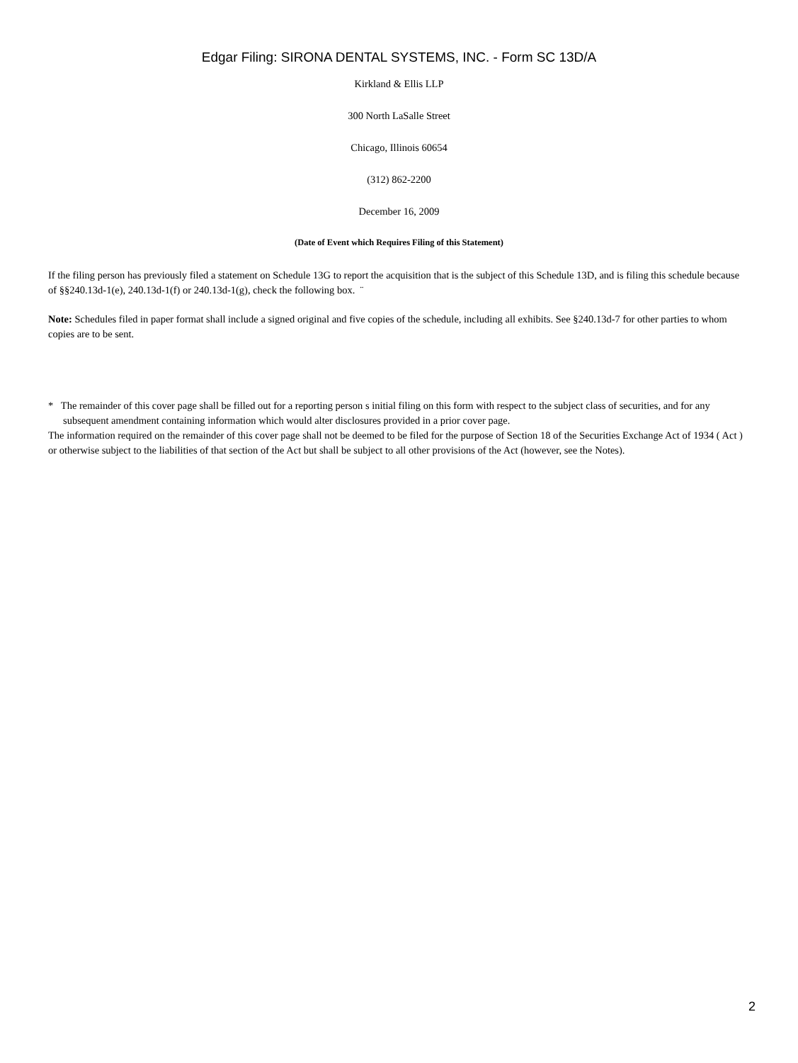Edgar Filing: SIRONA DENTAL SYSTEMS, INC. - Form SC 13D/A
Kirkland & Ellis LLP
300 North LaSalle Street
Chicago, Illinois 60654
(312) 862-2200
December 16, 2009
(Date of Event which Requires Filing of this Statement)
If the filing person has previously filed a statement on Schedule 13G to report the acquisition that is the subject of this Schedule 13D, and is filing this schedule because of §§240.13d-1(e), 240.13d-1(f) or 240.13d-1(g), check the following box. ¨
Note: Schedules filed in paper format shall include a signed original and five copies of the schedule, including all exhibits. See §240.13d-7 for other parties to whom copies are to be sent.
* The remainder of this cover page shall be filled out for a reporting person s initial filing on this form with respect to the subject class of securities, and for any subsequent amendment containing information which would alter disclosures provided in a prior cover page.
The information required on the remainder of this cover page shall not be deemed to be filed for the purpose of Section 18 of the Securities Exchange Act of 1934 ( Act ) or otherwise subject to the liabilities of that section of the Act but shall be subject to all other provisions of the Act (however, see the Notes).
2